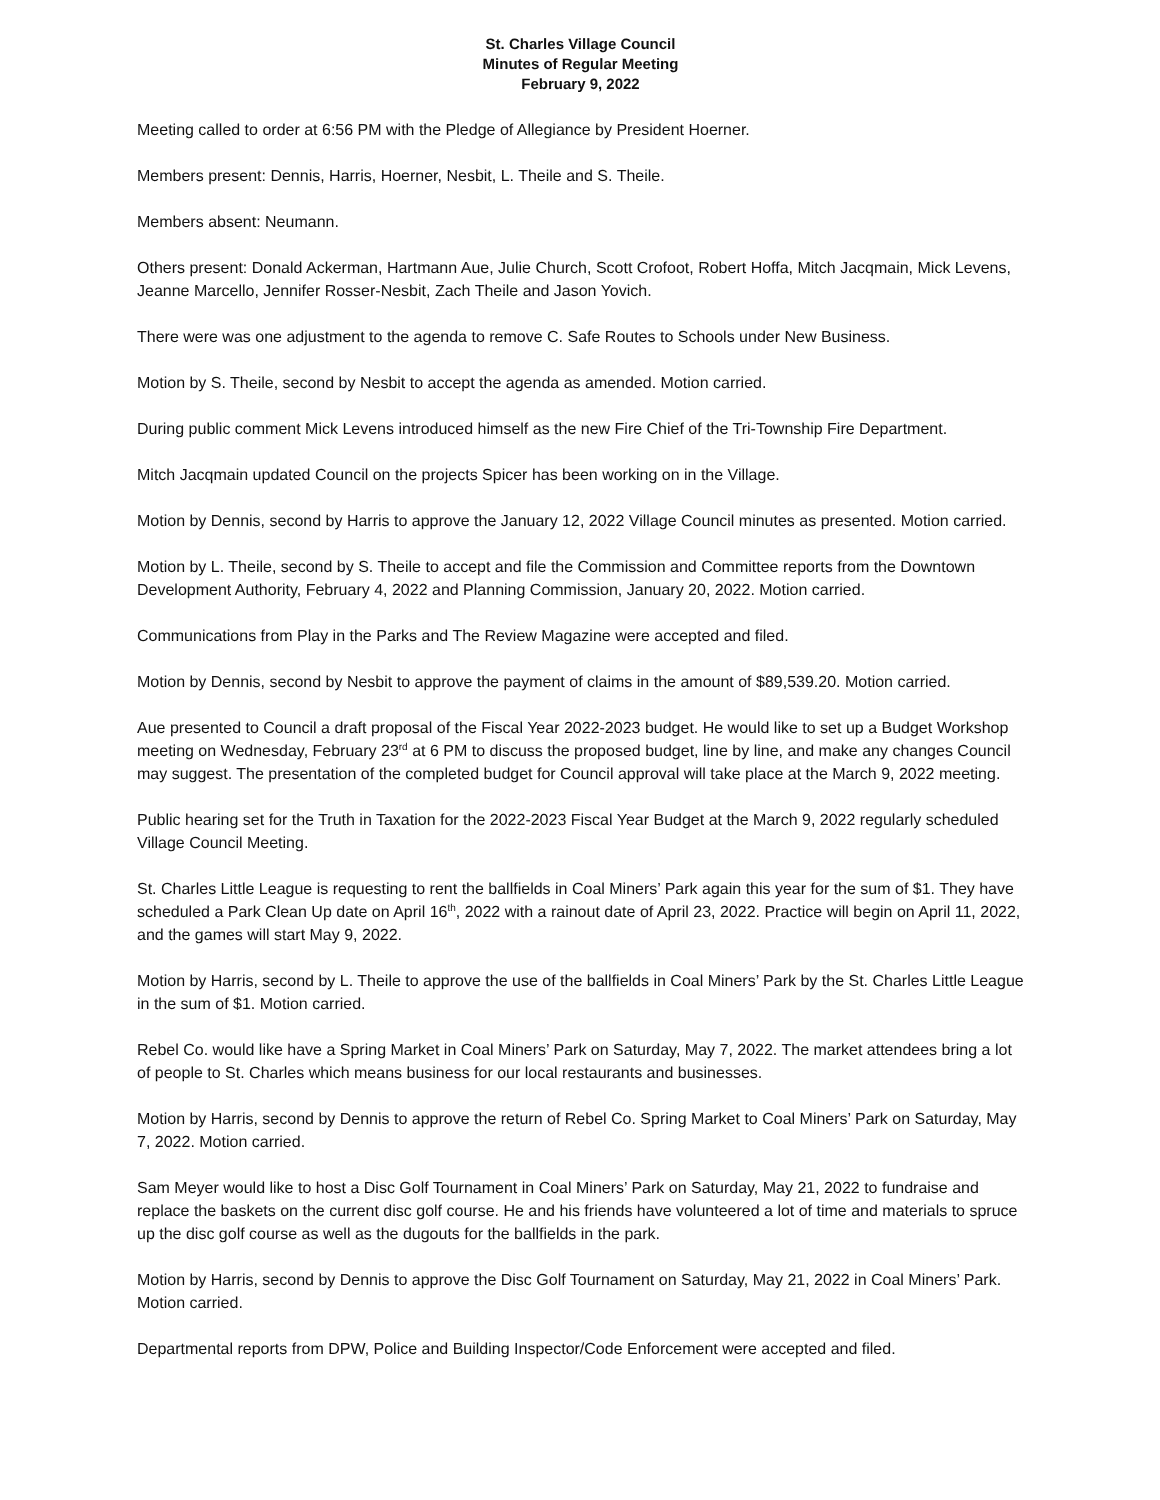St. Charles Village Council
Minutes of Regular Meeting
February 9, 2022
Meeting called to order at 6:56 PM with the Pledge of Allegiance by President Hoerner.
Members present: Dennis, Harris, Hoerner, Nesbit, L. Theile and S. Theile.
Members absent: Neumann.
Others present: Donald Ackerman, Hartmann Aue, Julie Church, Scott Crofoot, Robert Hoffa, Mitch Jacqmain, Mick Levens, Jeanne Marcello, Jennifer Rosser-Nesbit, Zach Theile and Jason Yovich.
There were was one adjustment to the agenda to remove C. Safe Routes to Schools under New Business.
Motion by S. Theile, second by Nesbit to accept the agenda as amended. Motion carried.
During public comment Mick Levens introduced himself as the new Fire Chief of the Tri-Township Fire Department.
Mitch Jacqmain updated Council on the projects Spicer has been working on in the Village.
Motion by Dennis, second by Harris to approve the January 12, 2022 Village Council minutes as presented. Motion carried.
Motion by L. Theile, second by S. Theile to accept and file the Commission and Committee reports from the Downtown Development Authority, February 4, 2022 and Planning Commission, January 20, 2022. Motion carried.
Communications from Play in the Parks and The Review Magazine were accepted and filed.
Motion by Dennis, second by Nesbit to approve the payment of claims in the amount of $89,539.20. Motion carried.
Aue presented to Council a draft proposal of the Fiscal Year 2022-2023 budget. He would like to set up a Budget Workshop meeting on Wednesday, February 23<sup>rd</sup> at 6 PM to discuss the proposed budget, line by line, and make any changes Council may suggest. The presentation of the completed budget for Council approval will take place at the March 9, 2022 meeting.
Public hearing set for the Truth in Taxation for the 2022-2023 Fiscal Year Budget at the March 9, 2022 regularly scheduled Village Council Meeting.
St. Charles Little League is requesting to rent the ballfields in Coal Miners’ Park again this year for the sum of $1. They have scheduled a Park Clean Up date on April 16<sup>th</sup>, 2022 with a rainout date of April 23, 2022. Practice will begin on April 11, 2022, and the games will start May 9, 2022.
Motion by Harris, second by L. Theile to approve the use of the ballfields in Coal Miners’ Park by the St. Charles Little League in the sum of $1. Motion carried.
Rebel Co. would like have a Spring Market in Coal Miners’ Park on Saturday, May 7, 2022. The market attendees bring a lot of people to St. Charles which means business for our local restaurants and businesses.
Motion by Harris, second by Dennis to approve the return of Rebel Co. Spring Market to Coal Miners’ Park on Saturday, May 7, 2022. Motion carried.
Sam Meyer would like to host a Disc Golf Tournament in Coal Miners’ Park on Saturday, May 21, 2022 to fundraise and replace the baskets on the current disc golf course. He and his friends have volunteered a lot of time and materials to spruce up the disc golf course as well as the dugouts for the ballfields in the park.
Motion by Harris, second by Dennis to approve the Disc Golf Tournament on Saturday, May 21, 2022 in Coal Miners’ Park. Motion carried.
Departmental reports from DPW, Police and Building Inspector/Code Enforcement were accepted and filed.